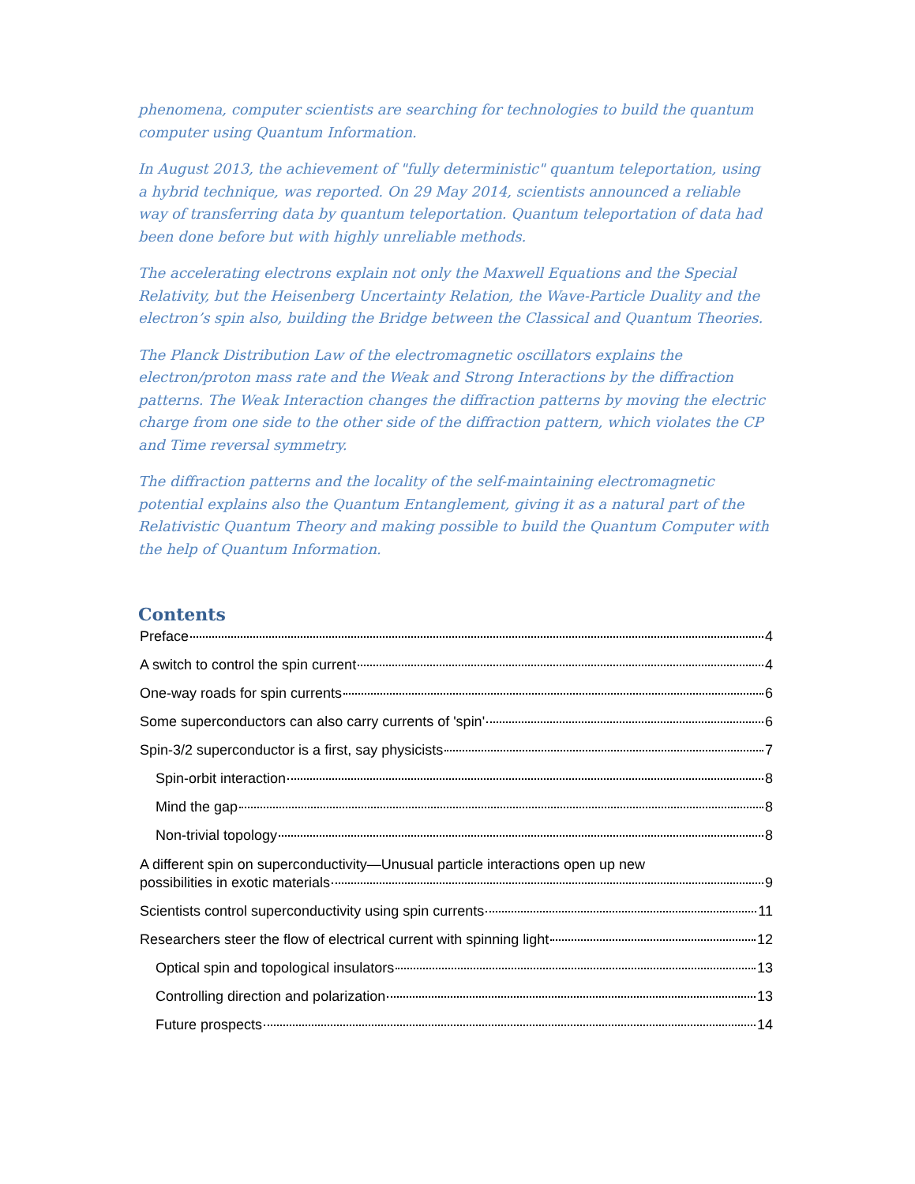phenomena, computer scientists are searching for technologies to build the quantum computer using Quantum Information.
In August 2013, the achievement of "fully deterministic" quantum teleportation, using a hybrid technique, was reported. On 29 May 2014, scientists announced a reliable way of transferring data by quantum teleportation. Quantum teleportation of data had been done before but with highly unreliable methods.
The accelerating electrons explain not only the Maxwell Equations and the Special Relativity, but the Heisenberg Uncertainty Relation, the Wave-Particle Duality and the electron’s spin also, building the Bridge between the Classical and Quantum Theories.
The Planck Distribution Law of the electromagnetic oscillators explains the electron/proton mass rate and the Weak and Strong Interactions by the diffraction patterns. The Weak Interaction changes the diffraction patterns by moving the electric charge from one side to the other side of the diffraction pattern, which violates the CP and Time reversal symmetry.
The diffraction patterns and the locality of the self-maintaining electromagnetic potential explains also the Quantum Entanglement, giving it as a natural part of the Relativistic Quantum Theory and making possible to build the Quantum Computer with the help of Quantum Information.
Contents
Preface 4
A switch to control the spin current 4
One-way roads for spin currents 6
Some superconductors can also carry currents of 'spin' 6
Spin-3/2 superconductor is a first, say physicists 7
Spin-orbit interaction 8
Mind the gap 8
Non-trivial topology 8
A different spin on superconductivity—Unusual particle interactions open up new
possibilities in exotic materials 9
Scientists control superconductivity using spin currents 11
Researchers steer the flow of electrical current with spinning light 12
Optical spin and topological insulators 13
Controlling direction and polarization 13
Future prospects 14